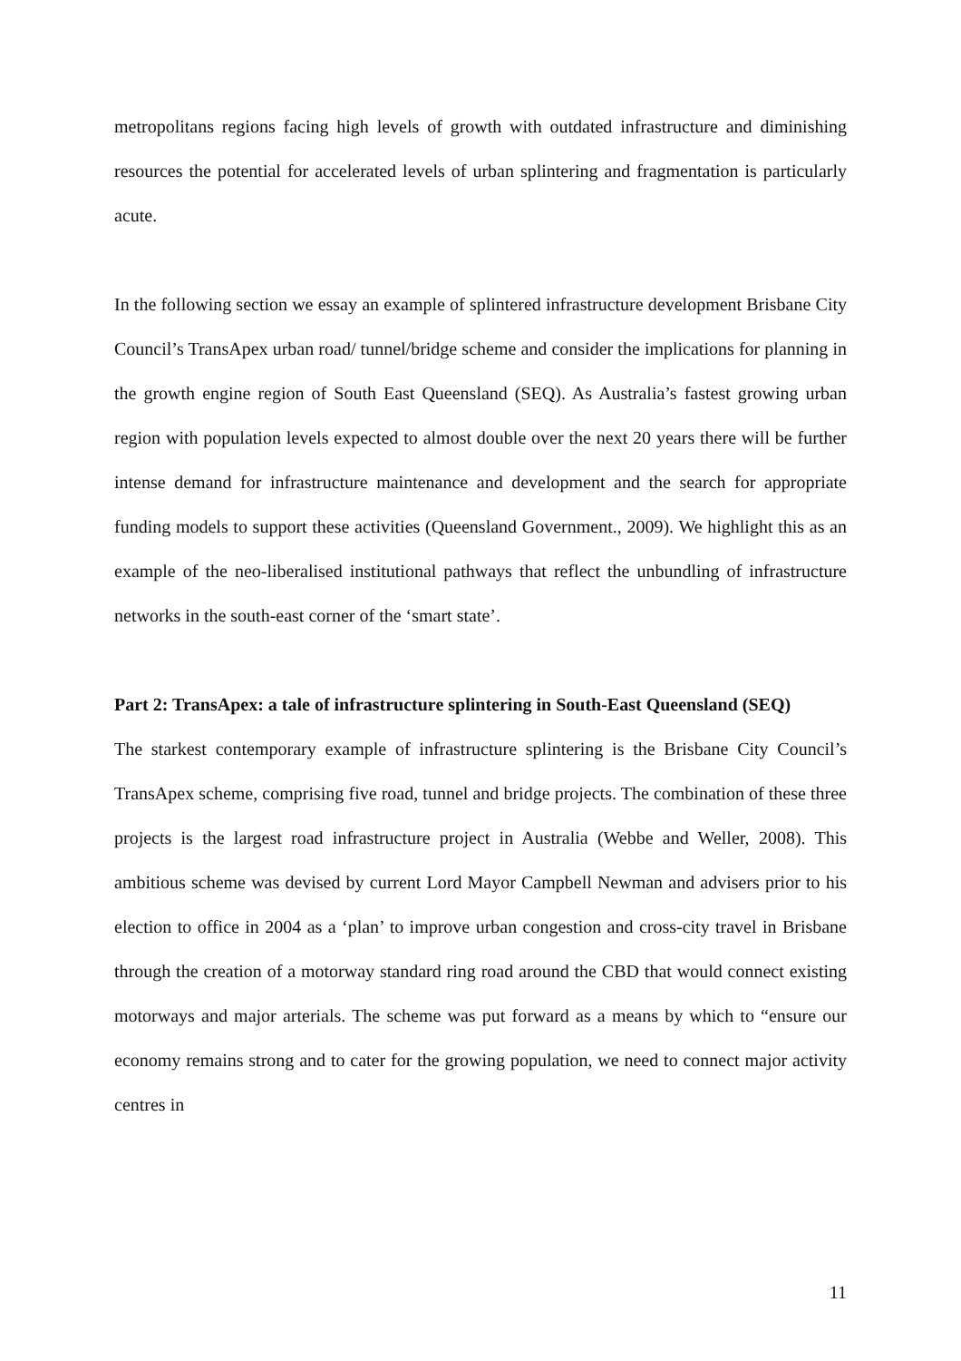metropolitans regions facing high levels of growth with outdated infrastructure and diminishing resources the potential for accelerated levels of urban splintering and fragmentation is particularly acute.
In the following section we essay an example of splintered infrastructure development Brisbane City Council’s TransApex urban road/ tunnel/bridge scheme and consider the implications for planning in the growth engine region of South East Queensland (SEQ). As Australia’s fastest growing urban region with population levels expected to almost double over the next 20 years there will be further intense demand for infrastructure maintenance and development and the search for appropriate funding models to support these activities (Queensland Government., 2009). We highlight this as an example of the neo-liberalised institutional pathways that reflect the unbundling of infrastructure networks in the south-east corner of the ‘smart state’.
Part 2: TransApex: a tale of infrastructure splintering in South-East Queensland (SEQ)
The starkest contemporary example of infrastructure splintering is the Brisbane City Council’s TransApex scheme, comprising five road, tunnel and bridge projects. The combination of these three projects is the largest road infrastructure project in Australia (Webbe and Weller, 2008). This ambitious scheme was devised by current Lord Mayor Campbell Newman and advisers prior to his election to office in 2004 as a ‘plan’ to improve urban congestion and cross-city travel in Brisbane through the creation of a motorway standard ring road around the CBD that would connect existing motorways and major arterials. The scheme was put forward as a means by which to “ensure our economy remains strong and to cater for the growing population, we need to connect major activity centres in
11